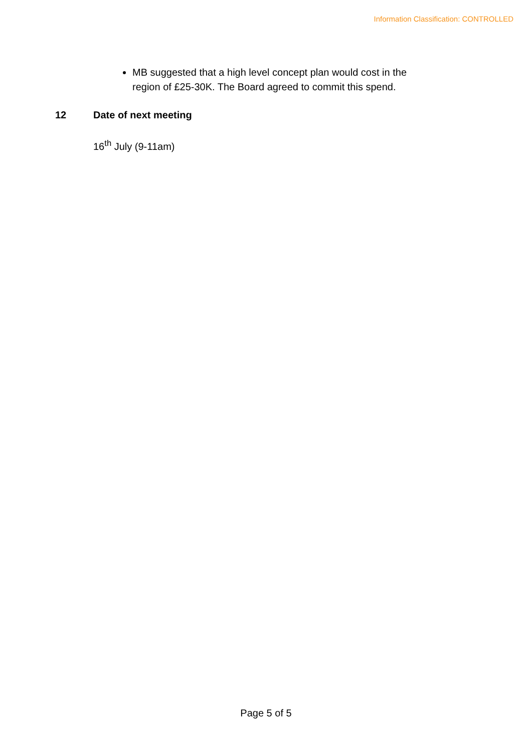Information Classification: CONTROLLED
MB suggested that a high level concept plan would cost in the region of £25-30K. The Board agreed to commit this spend.
12 Date of next meeting
16<sup>th</sup> July (9-11am)
Page 5 of 5